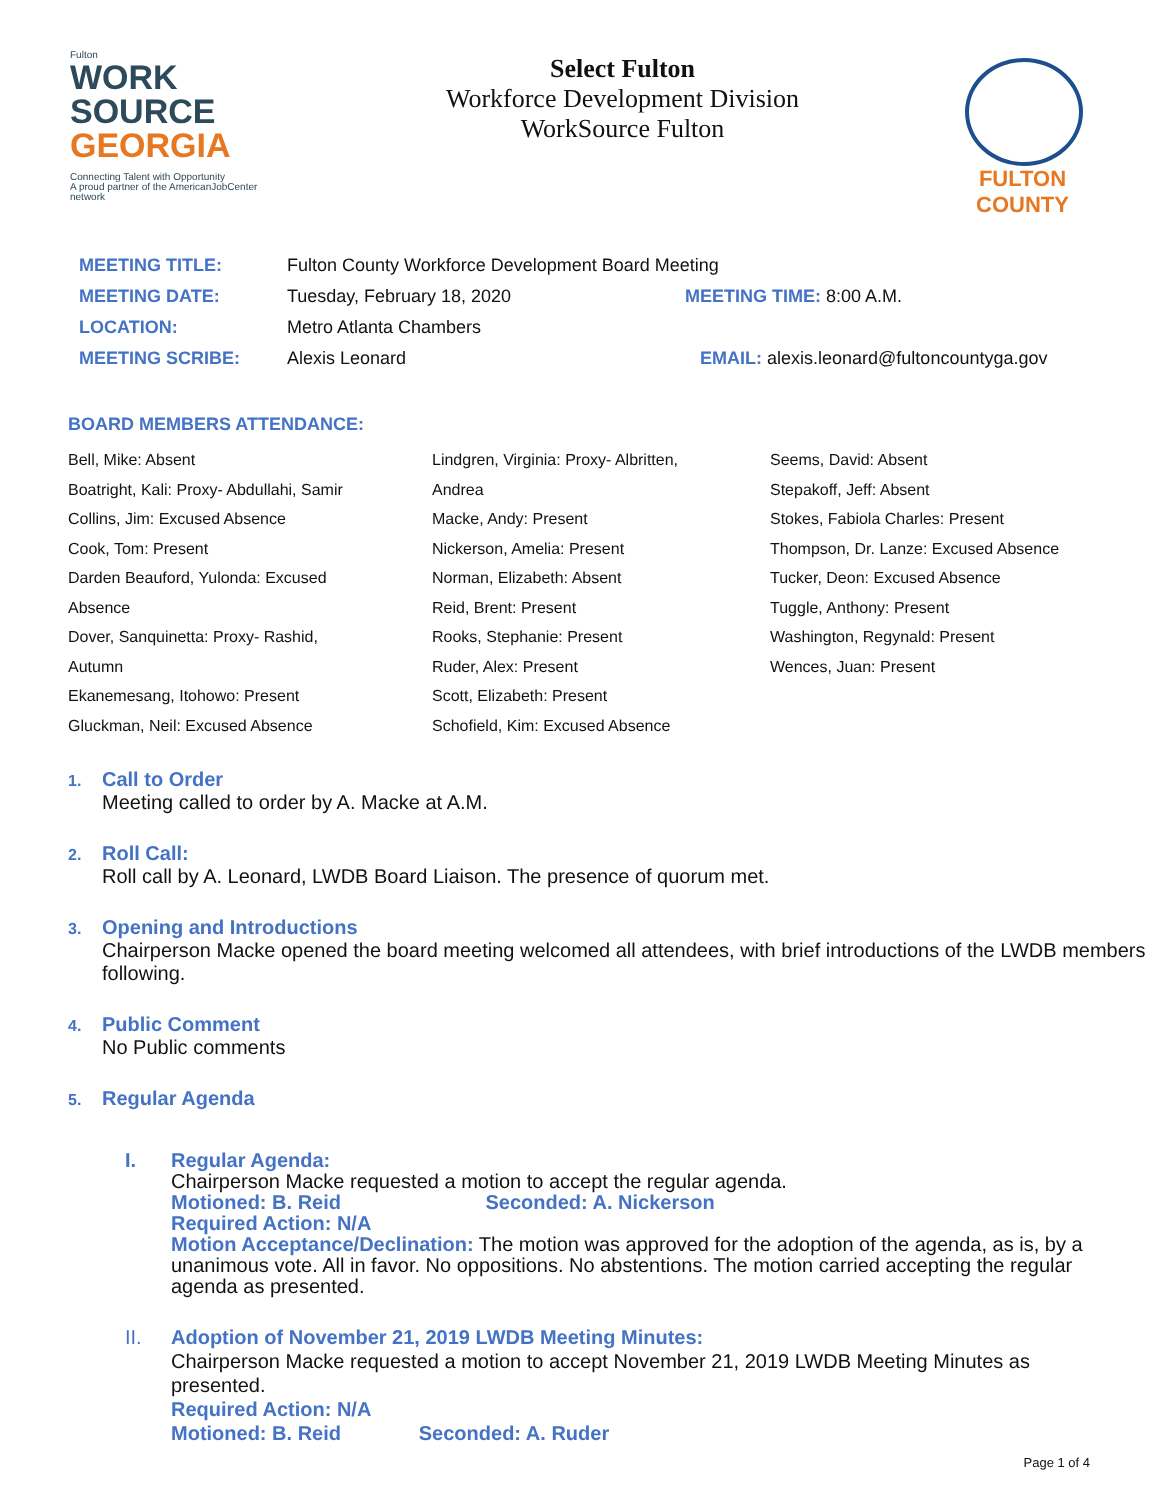Fulton
WORK
SOURCE
GEORGIA
Connecting Talent with Opportunity
A proud partner of the AmericanJobCenter network
Select Fulton
Workforce Development Division
WorkSource Fulton
FULTON
COUNTY
| MEETING TITLE: | Fulton County Workforce Development Board Meeting | |
| MEETING DATE: | Tuesday, February 18, 2020 | MEETING TIME: 8:00 A.M. |
| LOCATION: | Metro Atlanta Chambers | |
| MEETING SCRIBE: | Alexis Leonard | EMAIL: alexis.leonard@fultoncountyga.gov |
BOARD MEMBERS ATTENDANCE:
Bell, Mike: Absent
Boatright, Kali: Proxy- Abdullahi, Samir
Collins, Jim: Excused Absence
Cook, Tom: Present
Darden Beauford, Yulonda: Excused
Absence
Dover, Sanquinetta: Proxy- Rashid,
Autumn
Ekanemesang, Itohowo: Present
Gluckman, Neil: Excused Absence
Lindgren, Virginia: Proxy- Albritten,
Andrea
Macke, Andy: Present
Nickerson, Amelia: Present
Norman, Elizabeth: Absent
Reid, Brent: Present
Rooks, Stephanie: Present
Ruder, Alex: Present
Scott, Elizabeth: Present
Schofield, Kim: Excused Absence
Seems, David: Absent
Stepakoff, Jeff: Absent
Stokes, Fabiola Charles: Present
Thompson, Dr. Lanze: Excused Absence
Tucker, Deon: Excused Absence
Tuggle, Anthony: Present
Washington, Regynald: Present
Wences, Juan: Present
1. Call to Order
Meeting called to order by A. Macke at A.M.
2. Roll Call:
Roll call by A. Leonard, LWDB Board Liaison. The presence of quorum met.
3. Opening and Introductions
Chairperson Macke opened the board meeting welcomed all attendees, with brief introductions of the LWDB members following.
4. Public Comment
No Public comments
5. Regular Agenda
I. Regular Agenda:
Chairperson Macke requested a motion to accept the regular agenda.
Motioned: B. Reid Seconded: A. Nickerson
Required Action: N/A
Motion Acceptance/Declination: The motion was approved for the adoption of the agenda, as is, by a unanimous vote. All in favor. No oppositions. No abstentions. The motion carried accepting the regular agenda as presented.
II. Adoption of November 21, 2019 LWDB Meeting Minutes:
Chairperson Macke requested a motion to accept November 21, 2019 LWDB Meeting Minutes as presented.
Required Action: N/A
Motioned: B. Reid Seconded: A. Ruder
Page 1 of 4